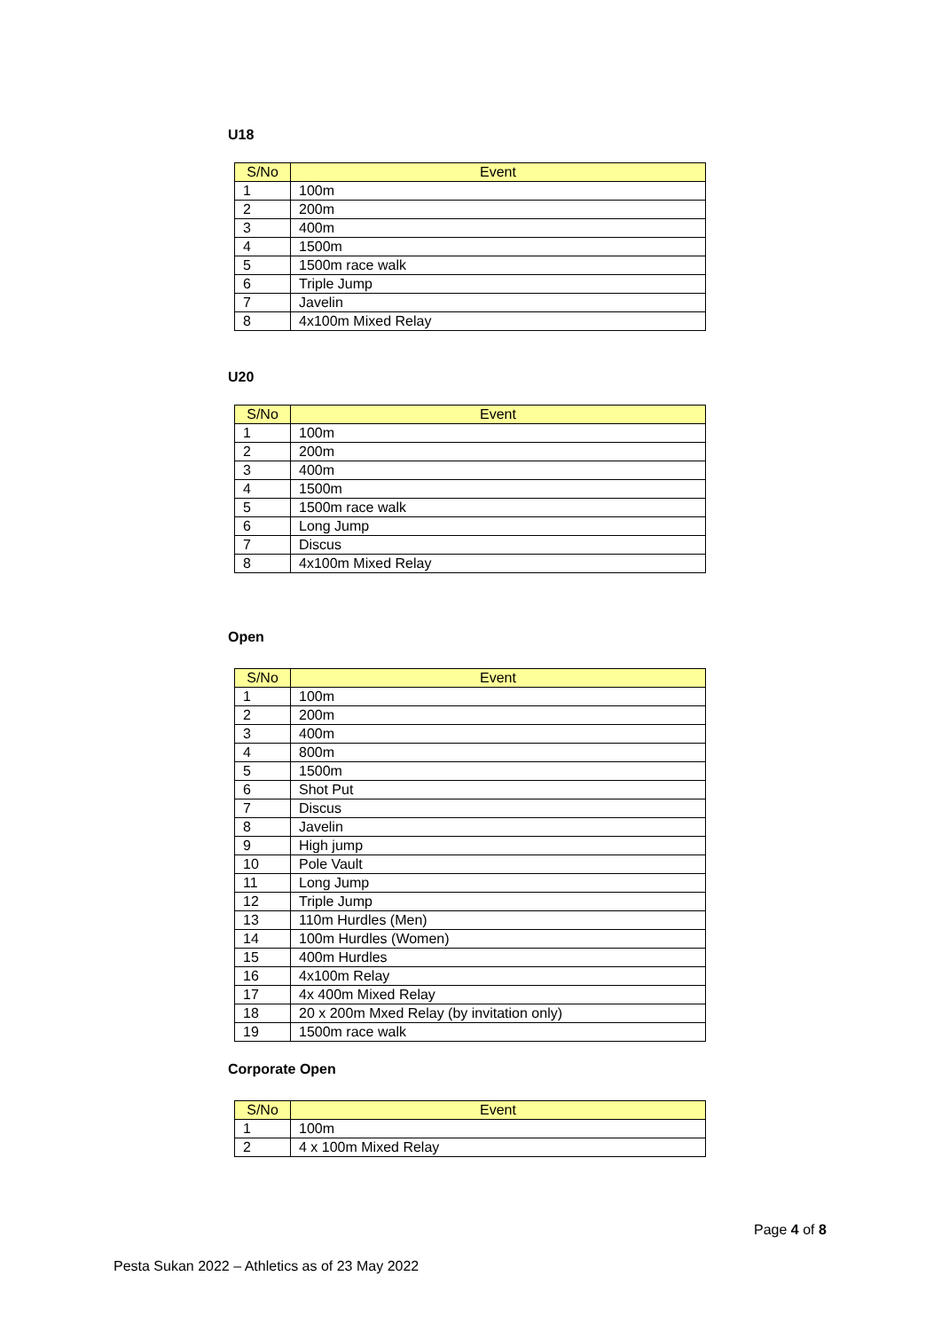U18
| S/No | Event |
| --- | --- |
| 1 | 100m |
| 2 | 200m |
| 3 | 400m |
| 4 | 1500m |
| 5 | 1500m race walk |
| 6 | Triple Jump |
| 7 | Javelin |
| 8 | 4x100m Mixed Relay |
U20
| S/No | Event |
| --- | --- |
| 1 | 100m |
| 2 | 200m |
| 3 | 400m |
| 4 | 1500m |
| 5 | 1500m race walk |
| 6 | Long Jump |
| 7 | Discus |
| 8 | 4x100m Mixed Relay |
Open
| S/No | Event |
| --- | --- |
| 1 | 100m |
| 2 | 200m |
| 3 | 400m |
| 4 | 800m |
| 5 | 1500m |
| 6 | Shot Put |
| 7 | Discus |
| 8 | Javelin |
| 9 | High jump |
| 10 | Pole Vault |
| 11 | Long Jump |
| 12 | Triple Jump |
| 13 | 110m Hurdles (Men) |
| 14 | 100m Hurdles (Women) |
| 15 | 400m Hurdles |
| 16 | 4x100m Relay |
| 17 | 4x 400m Mixed Relay |
| 18 | 20 x 200m Mxed Relay (by invitation only) |
| 19 | 1500m race walk |
Corporate Open
| S/No | Event |
| --- | --- |
| 1 | 100m |
| 2 | 4 x 100m Mixed Relay |
Page 4 of 8
Pesta Sukan 2022 – Athletics as of 23 May 2022